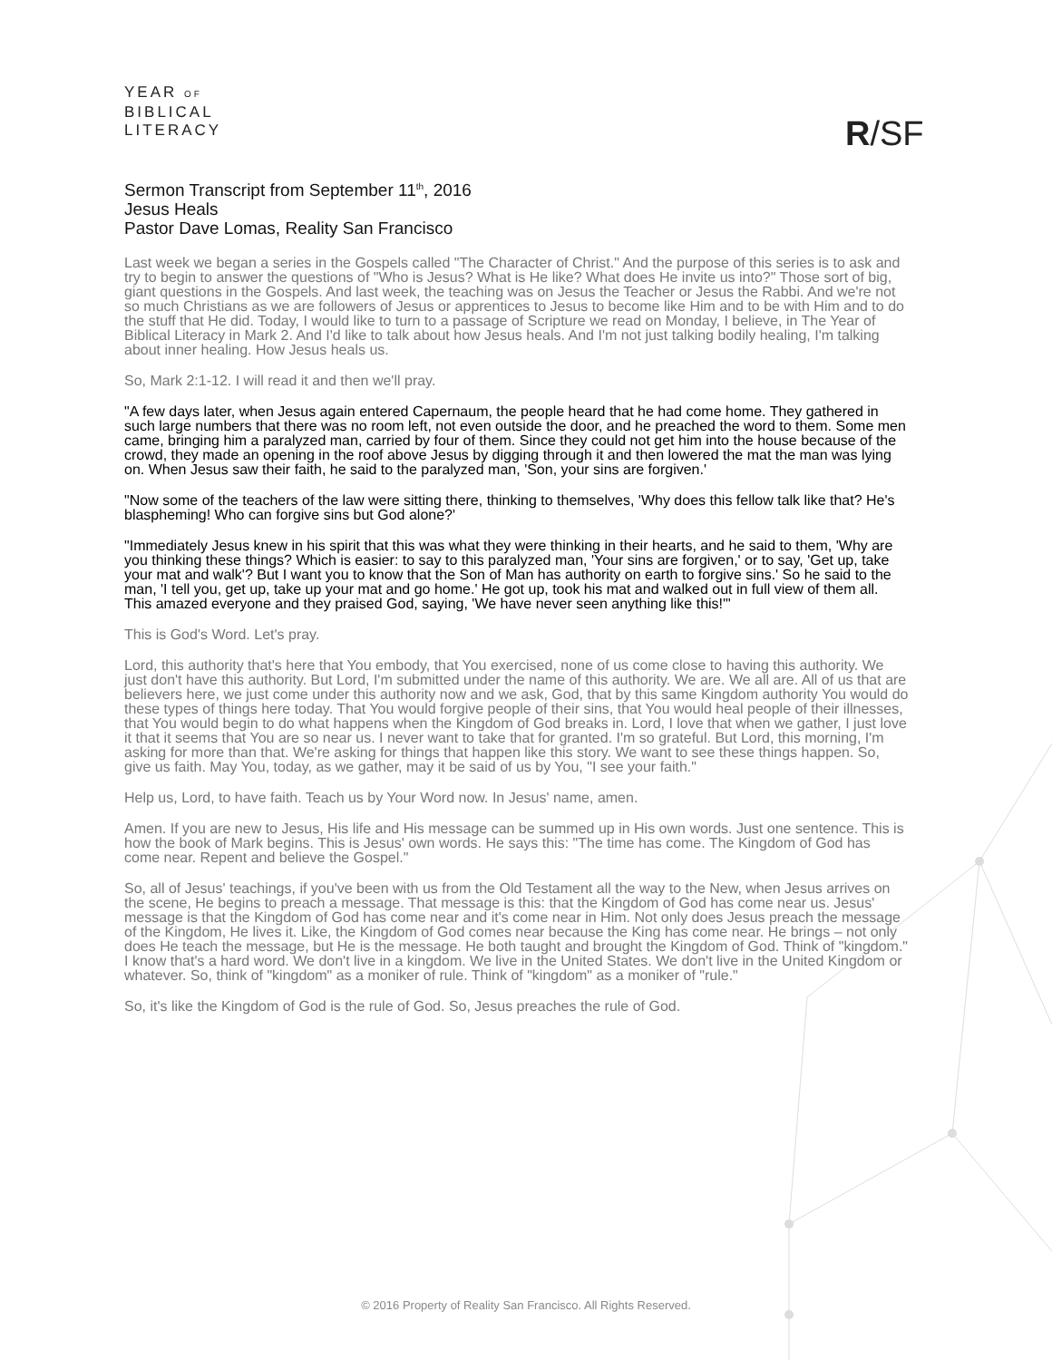YEAR OF
BIBLICAL
LITERACY
R/SF
Sermon Transcript from September 11<sup>th</sup>, 2016
Jesus Heals
Pastor Dave Lomas, Reality San Francisco
Last week we began a series in the Gospels called "The Character of Christ." And the purpose of this series is to ask and try to begin to answer the questions of "Who is Jesus? What is He like? What does He invite us into?" Those sort of big, giant questions in the Gospels. And last week, the teaching was on Jesus the Teacher or Jesus the Rabbi. And we're not so much Christians as we are followers of Jesus or apprentices to Jesus to become like Him and to be with Him and to do the stuff that He did. Today, I would like to turn to a passage of Scripture we read on Monday, I believe, in The Year of Biblical Literacy in Mark 2. And I'd like to talk about how Jesus heals. And I'm not just talking bodily healing, I'm talking about inner healing. How Jesus heals us.
So, Mark 2:1-12. I will read it and then we'll pray.
"A few days later, when Jesus again entered Capernaum, the people heard that he had come home. They gathered in such large numbers that there was no room left, not even outside the door, and he preached the word to them. Some men came, bringing him a paralyzed man, carried by four of them. Since they could not get him into the house because of the crowd, they made an opening in the roof above Jesus by digging through it and then lowered the mat the man was lying on. When Jesus saw their faith, he said to the paralyzed man, 'Son, your sins are forgiven.'
"Now some of the teachers of the law were sitting there, thinking to themselves, 'Why does this fellow talk like that? He's blaspheming! Who can forgive sins but God alone?'
"Immediately Jesus knew in his spirit that this was what they were thinking in their hearts, and he said to them, 'Why are you thinking these things? Which is easier: to say to this paralyzed man, 'Your sins are forgiven,' or to say, 'Get up, take your mat and walk'? But I want you to know that the Son of Man has authority on earth to forgive sins.' So he said to the man, 'I tell you, get up, take up your mat and go home.' He got up, took his mat and walked out in full view of them all. This amazed everyone and they praised God, saying, 'We have never seen anything like this!'"
This is God's Word. Let's pray.
Lord, this authority that's here that You embody, that You exercised, none of us come close to having this authority. We just don't have this authority. But Lord, I'm submitted under the name of this authority. We are. We all are. All of us that are believers here, we just come under this authority now and we ask, God, that by this same Kingdom authority You would do these types of things here today. That You would forgive people of their sins, that You would heal people of their illnesses, that You would begin to do what happens when the Kingdom of God breaks in. Lord, I love that when we gather, I just love it that it seems that You are so near us. I never want to take that for granted. I'm so grateful. But Lord, this morning, I'm asking for more than that. We're asking for things that happen like this story. We want to see these things happen. So, give us faith. May You, today, as we gather, may it be said of us by You, "I see your faith."
Help us, Lord, to have faith. Teach us by Your Word now. In Jesus' name, amen.
Amen. If you are new to Jesus, His life and His message can be summed up in His own words. Just one sentence. This is how the book of Mark begins. This is Jesus' own words. He says this: "The time has come. The Kingdom of God has come near. Repent and believe the Gospel."
So, all of Jesus' teachings, if you've been with us from the Old Testament all the way to the New, when Jesus arrives on the scene, He begins to preach a message. That message is this: that the Kingdom of God has come near us. Jesus' message is that the Kingdom of God has come near and it's come near in Him. Not only does Jesus preach the message of the Kingdom, He lives it. Like, the Kingdom of God comes near because the King has come near. He brings – not only does He teach the message, but He is the message. He both taught and brought the Kingdom of God. Think of "kingdom." I know that's a hard word. We don't live in a kingdom. We live in the United States. We don't live in the United Kingdom or whatever. So, think of "kingdom" as a moniker of rule. Think of "kingdom" as a moniker of "rule."
So, it's like the Kingdom of God is the rule of God. So, Jesus preaches the rule of God.
© 2016 Property of Reality San Francisco. All Rights Reserved.